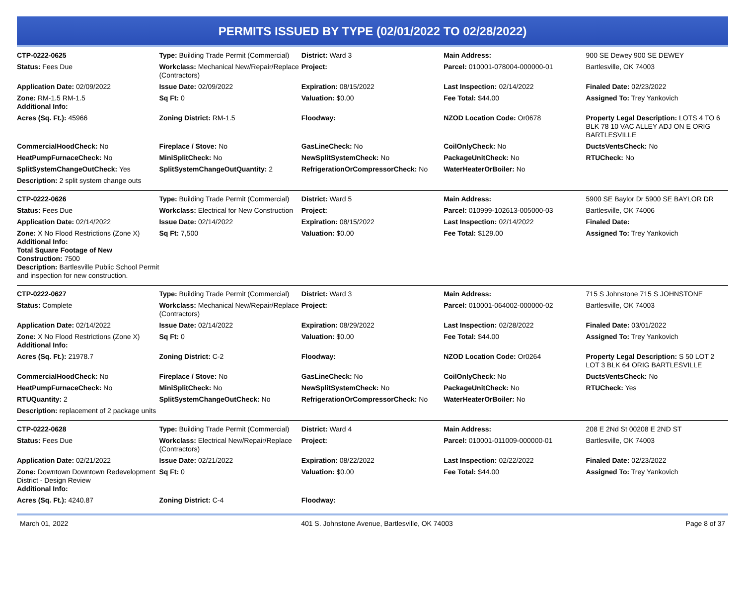PERMITS ISSUED BY TYPE (02/01/2022 TO 02/28/2022)
| CTP-0222-0625 | Type: Building Trade Permit (Commercial) | District: Ward 3 | Main Address: | 900 SE Dewey 900 SE DEWEY |
| Status: Fees Due | Workclass: Mechanical New/Repair/Replace (Contractors) | Project: | Parcel: 010001-078004-000000-01 | Bartlesville, OK 74003 |
| Application Date: 02/09/2022 | Issue Date: 02/09/2022 | Expiration: 08/15/2022 | Last Inspection: 02/14/2022 | Finaled Date: 02/23/2022 |
| Zone: RM-1.5 RM-1.5 Additional Info: | Sq Ft: 0 | Valuation: $0.00 | Fee Total: $44.00 | Assigned To: Trey Yankovich |
| Acres (Sq. Ft.): 45966 | Zoning District: RM-1.5 | Floodway: | NZOD Location Code: Or0678 | Property Legal Description: LOTS 4 TO 6 BLK 78 10 VAC ALLEY ADJ ON E ORIG BARTLESVILLE |
| CommercialHoodCheck: No | Fireplace / Stove: No | GasLineCheck: No | CoilOnlyCheck: No | DuctsVentsCheck: No |
| HeatPumpFurnaceCheck: No | MiniSplitCheck: No | NewSplitSystemCheck: No | PackageUnitCheck: No | RTUCheck: No |
| SplitSystemChangeOutCheck: Yes | SplitSystemChangeOutQuantity: 2 | RefrigerationOrCompressorCheck: No | WaterHeaterOrBoiler: No | |
| Description: 2 split system change outs | | | | |
| CTP-0222-0626 | Type: Building Trade Permit (Commercial) | District: Ward 5 | Main Address: | 5900 SE Baylor Dr 5900 SE BAYLOR DR |
| Status: Fees Due | Workclass: Electrical for New Construction | Project: | Parcel: 010999-102613-005000-03 | Bartlesville, OK 74006 |
| Application Date: 02/14/2022 | Issue Date: 02/14/2022 | Expiration: 08/15/2022 | Last Inspection: 02/14/2022 | Finaled Date: |
| Zone: X No Flood Restrictions (Zone X) Additional Info: Total Square Footage of New Construction: 7500 Description: Bartlesville Public School Permit and inspection for new construction. | Sq Ft: 7,500 | Valuation: $0.00 | Fee Total: $129.00 | Assigned To: Trey Yankovich |
| CTP-0222-0627 | Type: Building Trade Permit (Commercial) | District: Ward 3 | Main Address: | 715 S Johnstone 715 S JOHNSTONE |
| Status: Complete | Workclass: Mechanical New/Repair/Replace (Contractors) | Project: | Parcel: 010001-064002-000000-02 | Bartlesville, OK 74003 |
| Application Date: 02/14/2022 | Issue Date: 02/14/2022 | Expiration: 08/29/2022 | Last Inspection: 02/28/2022 | Finaled Date: 03/01/2022 |
| Zone: X No Flood Restrictions (Zone X) Additional Info: | Sq Ft: 0 | Valuation: $0.00 | Fee Total: $44.00 | Assigned To: Trey Yankovich |
| Acres (Sq. Ft.): 21978.7 | Zoning District: C-2 | Floodway: | NZOD Location Code: Or0264 | Property Legal Description: S 50 LOT 2 LOT 3 BLK 64 ORIG BARTLESVILLE |
| CommercialHoodCheck: No | Fireplace / Stove: No | GasLineCheck: No | CoilOnlyCheck: No | DuctsVentsCheck: No |
| HeatPumpFurnaceCheck: No | MiniSplitCheck: No | NewSplitSystemCheck: No | PackageUnitCheck: No | RTUCheck: Yes |
| RTUQuantity: 2 | SplitSystemChangeOutCheck: No | RefrigerationOrCompressorCheck: No | WaterHeaterOrBoiler: No | |
| Description: replacement of 2 package units | | | | |
| CTP-0222-0628 | Type: Building Trade Permit (Commercial) | District: Ward 4 | Main Address: | 208 E 2Nd St 00208 E 2ND ST |
| Status: Fees Due | Workclass: Electrical New/Repair/Replace (Contractors) | Project: | Parcel: 010001-011009-000000-01 | Bartlesville, OK 74003 |
| Application Date: 02/21/2022 | Issue Date: 02/21/2022 | Expiration: 08/22/2022 | Last Inspection: 02/22/2022 | Finaled Date: 02/23/2022 |
| Zone: Downtown Downtown Redevelopment District - Design Review Additional Info: | Sq Ft: 0 | Valuation: $0.00 | Fee Total: $44.00 | Assigned To: Trey Yankovich |
| Acres (Sq. Ft.): 4240.87 | Zoning District: C-4 | Floodway: | | |
March 01, 2022 401 S. Johnstone Avenue, Bartlesville, OK 74003 Page 8 of 37